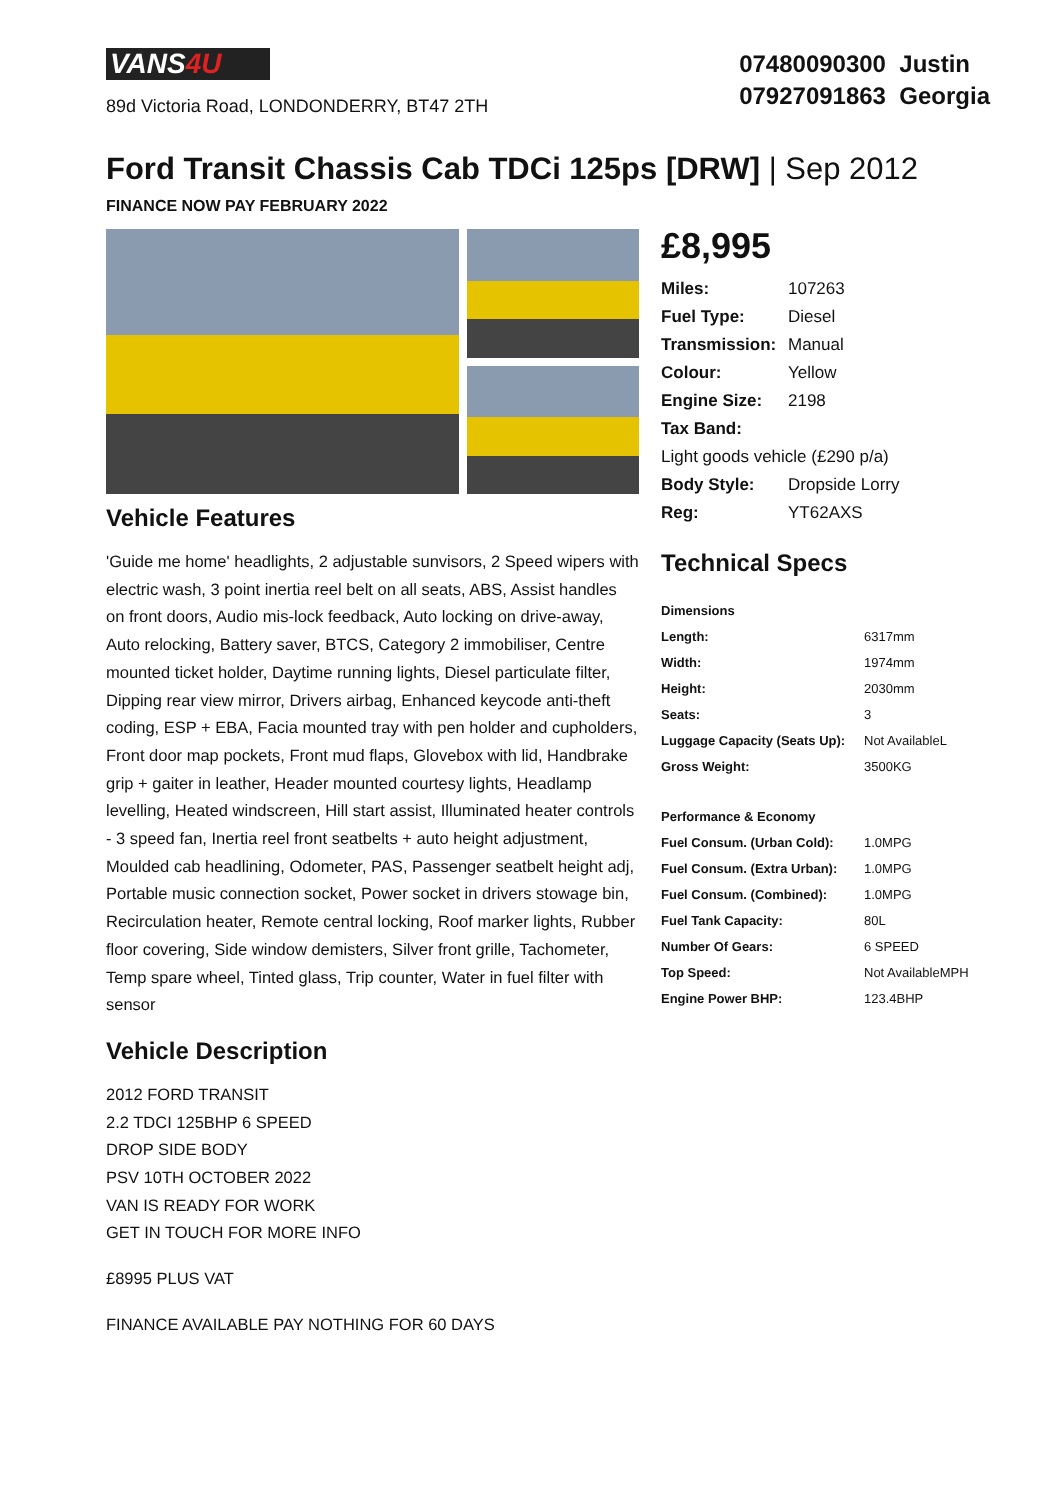VANS4U
89d Victoria Road, LONDONDERRY, BT47 2TH
07480090300 Justin
07927091863 Georgia
Ford Transit Chassis Cab TDCi 125ps [DRW] | Sep 2012
FINANCE NOW PAY FEBRUARY 2022
Vehicle Features
'Guide me home' headlights, 2 adjustable sunvisors, 2 Speed wipers with electric wash, 3 point inertia reel belt on all seats, ABS, Assist handles on front doors, Audio mis-lock feedback, Auto locking on drive-away, Auto relocking, Battery saver, BTCS, Category 2 immobiliser, Centre mounted ticket holder, Daytime running lights, Diesel particulate filter, Dipping rear view mirror, Drivers airbag, Enhanced keycode anti-theft coding, ESP + EBA, Facia mounted tray with pen holder and cupholders, Front door map pockets, Front mud flaps, Glovebox with lid, Handbrake grip + gaiter in leather, Header mounted courtesy lights, Headlamp levelling, Heated windscreen, Hill start assist, Illuminated heater controls - 3 speed fan, Inertia reel front seatbelts + auto height adjustment, Moulded cab headlining, Odometer, PAS, Passenger seatbelt height adj, Portable music connection socket, Power socket in drivers stowage bin, Recirculation heater, Remote central locking, Roof marker lights, Rubber floor covering, Side window demisters, Silver front grille, Tachometer, Temp spare wheel, Tinted glass, Trip counter, Water in fuel filter with sensor
Vehicle Description
2012 FORD TRANSIT
2.2 TDCI 125BHP 6 SPEED
DROP SIDE BODY
PSV 10TH OCTOBER 2022
VAN IS READY FOR WORK
GET IN TOUCH FOR MORE INFO
£8995 PLUS VAT
FINANCE AVAILABLE PAY NOTHING FOR 60 DAYS
£8,995
| Miles: | 107263 |
| Fuel Type: | Diesel |
| Transmission: | Manual |
| Colour: | Yellow |
| Engine Size: | 2198 |
| Tax Band: | |
| Light goods vehicle (£290 p/a) | |
| Body Style: | Dropside Lorry |
| Reg: | YT62AXS |
Technical Specs
| Dimensions | |
| --- | --- |
| Length: | 6317mm |
| Width: | 1974mm |
| Height: | 2030mm |
| Seats: | 3 |
| Luggage Capacity (Seats Up): | Not AvailableL |
| Gross Weight: | 3500KG |
| Performance & Economy | |
| Fuel Consum. (Urban Cold): | 1.0MPG |
| Fuel Consum. (Extra Urban): | 1.0MPG |
| Fuel Consum. (Combined): | 1.0MPG |
| Fuel Tank Capacity: | 80L |
| Number Of Gears: | 6 SPEED |
| Top Speed: | Not AvailableMPH |
| Engine Power BHP: | 123.4BHP |